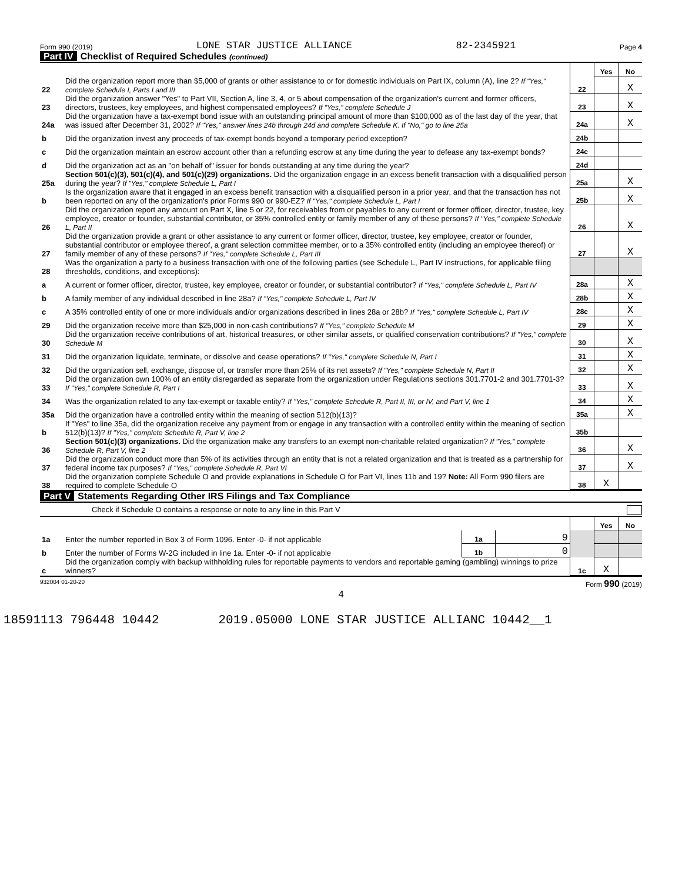Form 990 (2019) LONE STAR JUSTICE ALLIANCE 82-2345921 Page 4
Part IV Checklist of Required Schedules (continued)
| | | | Yes | No |
| 22 | Did the organization report more than $5,000 of grants or other assistance to or for domestic individuals on Part IX, column (A), line 2? If "Yes," complete Schedule I, Parts I and III | 22 | | X |
| 23 | Did the organization answer "Yes" to Part VII, Section A, line 3, 4, or 5 about compensation of the organization's current and former officers, directors, trustees, key employees, and highest compensated employees? If "Yes," complete Schedule J | 23 | | X |
| 24a | Did the organization have a tax-exempt bond issue with an outstanding principal amount of more than $100,000 as of the last day of the year, that was issued after December 31, 2002? If "Yes," answer lines 24b through 24d and complete Schedule K. If "No," go to line 25a | 24a | | X |
| b | Did the organization invest any proceeds of tax-exempt bonds beyond a temporary period exception? | 24b | | |
| c | Did the organization maintain an escrow account other than a refunding escrow at any time during the year to defease any tax-exempt bonds? | 24c | | |
| d | Did the organization act as an "on behalf of" issuer for bonds outstanding at any time during the year? | 24d | | |
| 25a | Section 501(c)(3), 501(c)(4), and 501(c)(29) organizations. Did the organization engage in an excess benefit transaction with a disqualified person during the year? If "Yes," complete Schedule L, Part I | 25a | | X |
| b | Is the organization aware that it engaged in an excess benefit transaction with a disqualified person in a prior year, and that the transaction has not been reported on any of the organization's prior Forms 990 or 990-EZ? If "Yes," complete Schedule L, Part I | 25b | | X |
| 26 | Did the organization report any amount on Part X, line 5 or 22, for receivables from or payables to any current or former officer, director, trustee, key employee, creator or founder, substantial contributor, or 35% controlled entity or family member of any of these persons? If "Yes," complete Schedule L, Part II | 26 | | X |
| 27 | Did the organization provide a grant or other assistance to any current or former officer, director, trustee, key employee, creator or founder, substantial contributor or employee thereof, a grant selection committee member, or to a 35% controlled entity (including an employee thereof) or family member of any of these persons? If "Yes," complete Schedule L, Part III | 27 | | X |
| 28 | Was the organization a party to a business transaction with one of the following parties (see Schedule L, Part IV instructions, for applicable filing thresholds, conditions, and exceptions): | | | |
| a | A current or former officer, director, trustee, key employee, creator or founder, or substantial contributor? If "Yes," complete Schedule L, Part IV | 28a | | X |
| b | A family member of any individual described in line 28a? If "Yes," complete Schedule L, Part IV | 28b | | X |
| c | A 35% controlled entity of one or more individuals and/or organizations described in lines 28a or 28b? If "Yes," complete Schedule L, Part IV | 28c | | X |
| 29 | Did the organization receive more than $25,000 in non-cash contributions? If "Yes," complete Schedule M | 29 | | X |
| 30 | Did the organization receive contributions of art, historical treasures, or other similar assets, or qualified conservation contributions? If "Yes," complete Schedule M | 30 | | X |
| 31 | Did the organization liquidate, terminate, or dissolve and cease operations? If "Yes," complete Schedule N, Part I | 31 | | X |
| 32 | Did the organization sell, exchange, dispose of, or transfer more than 25% of its net assets? If "Yes," complete Schedule N, Part II | 32 | | X |
| 33 | Did the organization own 100% of an entity disregarded as separate from the organization under Regulations sections 301.7701-2 and 301.7701-3? If "Yes," complete Schedule R, Part I | 33 | | X |
| 34 | Was the organization related to any tax-exempt or taxable entity? If "Yes," complete Schedule R, Part II, III, or IV, and Part V, line 1 | 34 | | X |
| 35a | Did the organization have a controlled entity within the meaning of section 512(b)(13)? | 35a | | X |
| b | If "Yes" to line 35a, did the organization receive any payment from or engage in any transaction with a controlled entity within the meaning of section 512(b)(13)? If "Yes," complete Schedule R, Part V, line 2 | 35b | | |
| 36 | Section 501(c)(3) organizations. Did the organization make any transfers to an exempt non-charitable related organization? If "Yes," complete Schedule R, Part V, line 2 | 36 | | X |
| 37 | Did the organization conduct more than 5% of its activities through an entity that is not a related organization and that is treated as a partnership for federal income tax purposes? If "Yes," complete Schedule R, Part VI | 37 | | X |
| 38 | Did the organization complete Schedule O and provide explanations in Schedule O for Part VI, lines 11b and 19? Note: All Form 990 filers are required to complete Schedule O | 38 | X | |
Part V Statements Regarding Other IRS Filings and Tax Compliance
Check if Schedule O contains a response or note to any line in this Part V
| | | | | | Yes | No |
| 1a | Enter the number reported in Box 3 of Form 1096. Enter -0- if not applicable | 1a | 9 | | | |
| b | Enter the number of Forms W-2G included in line 1a. Enter -0- if not applicable | 1b | 0 | | | |
| c | Did the organization comply with backup withholding rules for reportable payments to vendors and reportable gaming (gambling) winnings to prize winners? | | | 1c | X | |
932004 01-20-20 Form 990 (2019)
4
18591113 796448 10442 2019.05000 LONE STAR JUSTICE ALLIANC 10442__1